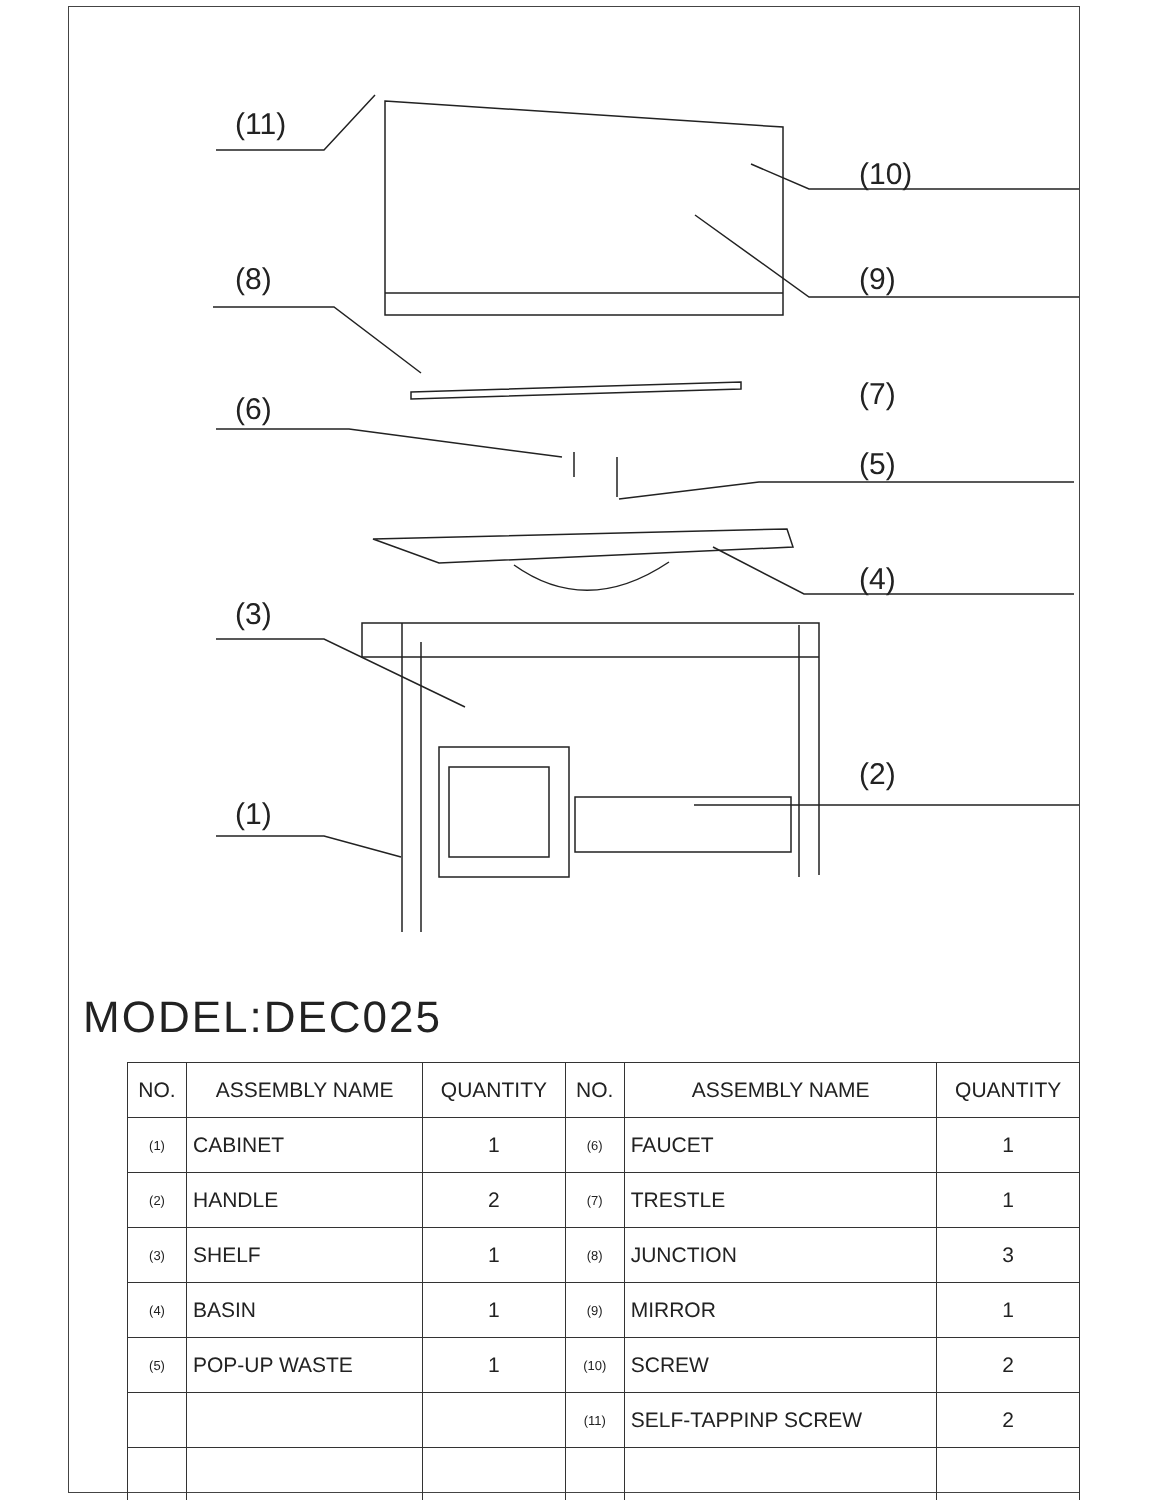(11)
(10)
(8) (9)
(7)
(6)
(5)
(4)
(3)
(2)
(1)
MODEL:DEC025
| NO. | ASSEMBLY NAME | QUANTITY | NO. | ASSEMBLY NAME | QUANTITY |
| --- | --- | --- | --- | --- | --- |
| (1) | CABINET | 1 | (6) | FAUCET | 1 |
| (2) | HANDLE | 2 | (7) | TRESTLE | 1 |
| (3) | SHELF | 1 | (8) | JUNCTION | 3 |
| (4) | BASIN | 1 | (9) | MIRROR | 1 |
| (5) | POP-UP WASTE | 1 | (10) | SCREW | 2 |
| | | | (11) | SELF-TAPPINP SCREW | 2 |